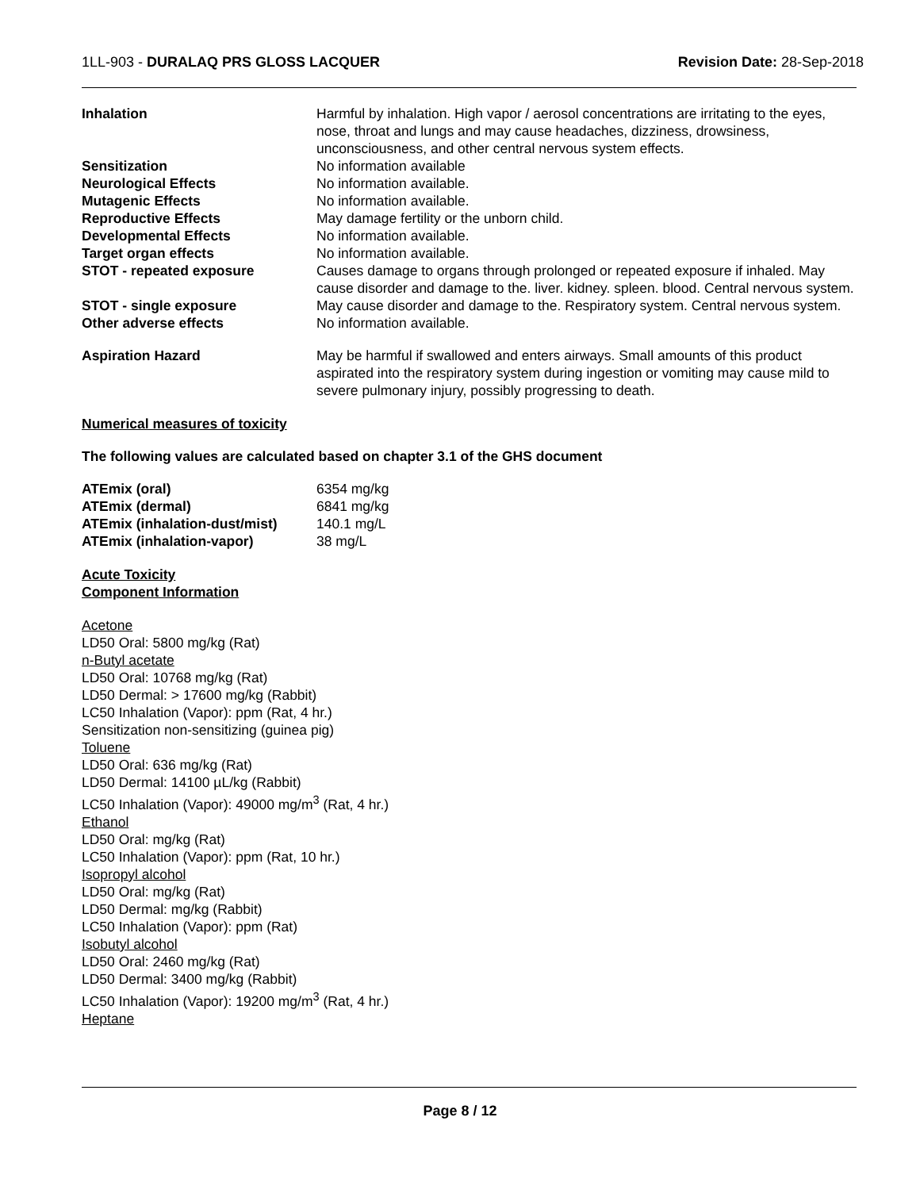1LL-903 - DURALAQ PRS GLOSS LACQUER
Revision Date: 28-Sep-2018
| Inhalation | Harmful by inhalation. High vapor / aerosol concentrations are irritating to the eyes, nose, throat and lungs and may cause headaches, dizziness, drowsiness, unconsciousness, and other central nervous system effects. |
| Sensitization | No information available |
| Neurological Effects | No information available. |
| Mutagenic Effects | No information available. |
| Reproductive Effects | May damage fertility or the unborn child. |
| Developmental Effects | No information available. |
| Target organ effects | No information available. |
| STOT - repeated exposure | Causes damage to organs through prolonged or repeated exposure if inhaled. May cause disorder and damage to the. liver. kidney. spleen. blood. Central nervous system. |
| STOT - single exposure | May cause disorder and damage to the. Respiratory system. Central nervous system. |
| Other adverse effects | No information available. |
| Aspiration Hazard | May be harmful if swallowed and enters airways. Small amounts of this product aspirated into the respiratory system during ingestion or vomiting may cause mild to severe pulmonary injury, possibly progressing to death. |
Numerical measures of toxicity
The following values are calculated based on chapter 3.1 of the GHS document
| ATEmix (oral) | 6354 mg/kg |
| ATEmix (dermal) | 6841 mg/kg |
| ATEmix (inhalation-dust/mist) | 140.1 mg/L |
| ATEmix (inhalation-vapor) | 38 mg/L |
Acute Toxicity
Component Information
Acetone
LD50 Oral: 5800 mg/kg (Rat)
n-Butyl acetate
LD50 Oral: 10768 mg/kg (Rat)
LD50 Dermal: > 17600 mg/kg (Rabbit)
LC50 Inhalation (Vapor): ppm (Rat, 4 hr.)
Sensitization non-sensitizing (guinea pig)
Toluene
LD50 Oral: 636 mg/kg (Rat)
LD50 Dermal: 14100 µL/kg (Rabbit)
LC50 Inhalation (Vapor): 49000 mg/m<sup>3</sup> (Rat, 4 hr.)
Ethanol
LD50 Oral: mg/kg (Rat)
LC50 Inhalation (Vapor): ppm (Rat, 10 hr.)
Isopropyl alcohol
LD50 Oral: mg/kg (Rat)
LD50 Dermal: mg/kg (Rabbit)
LC50 Inhalation (Vapor): ppm (Rat)
Isobutyl alcohol
LD50 Oral: 2460 mg/kg (Rat)
LD50 Dermal: 3400 mg/kg (Rabbit)
LC50 Inhalation (Vapor): 19200 mg/m<sup>3</sup> (Rat, 4 hr.)
Heptane
Page 8 / 12